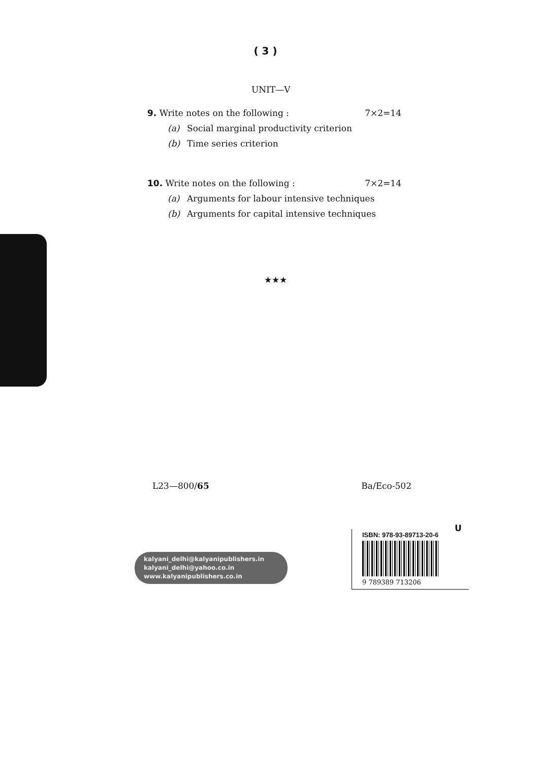( 3 )
UNIT—V
9. Write notes on the following : 7×2=14
(a) Social marginal productivity criterion
(b) Time series criterion
10. Write notes on the following : 7×2=14
(a) Arguments for labour intensive techniques
(b) Arguments for capital intensive techniques
★★★
L23—800/65 Ba/Eco-502
kalyani_delhi@kalyanipublishers.in
kalyani_delhi@yahoo.co.in
www.kalyanipublishers.co.in
U
ISBN: 978-93-89713-20-6
9 789389 713206